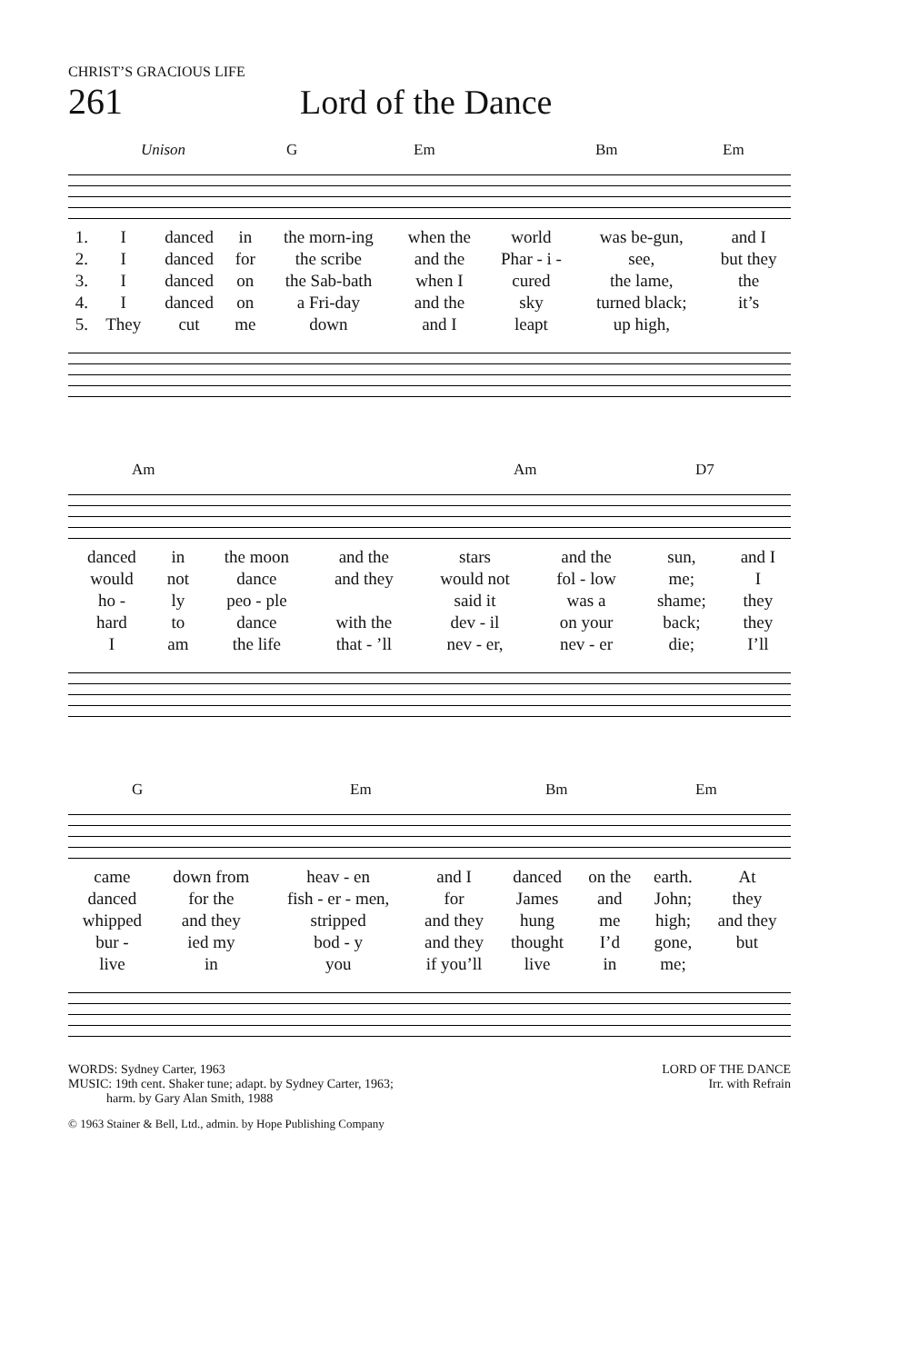CHRIST’S GRACIOUS LIFE
261 Lord of the Dance
Unison G Em Bm Em
| 1. | I | danced | in | the morn-ing | when the | world | was be-gun, | and I |
| 2. | I | danced | for | the scribe | and the | Phar - i - | see, | but they |
| 3. | I | danced | on | the Sab-bath | when I | cured | the lame, | the |
| 4. | I | danced | on | a Fri-day | and the | sky | turned black; | it’s |
| 5. | They | cut | me | down | and I | leapt | up high, | |
Am Am D7
| danced | in | the moon | and the | stars | and the | sun, | and I |
| would | not | dance | and they | would not | fol - low | me; | I |
| ho - | ly | peo - ple | | said it | was a | shame; | they |
| hard | to | dance | with the | dev - il | on your | back; | they |
| I | am | the life | that - ’ll | nev - er, | nev - er | die; | I’ll |
G Em Bm Em
| came | down from | heav - en | and I | danced | on the | earth. | At |
| danced | for the | fish - er - men, | for | James | and | John; | they |
| whipped | and they | stripped | and they | hung | me | high; | and they |
| bur - | ied my | bod - y | and they | thought | I’d | gone, | but |
| live | in | you | if you’ll | live | in | me; | |
WORDS: Sydney Carter, 1963
MUSIC: 19th cent. Shaker tune; adapt. by Sydney Carter, 1963;
harm. by Gary Alan Smith, 1988
LORD OF THE DANCE
Irr. with Refrain
© 1963 Stainer & Bell, Ltd., admin. by Hope Publishing Company